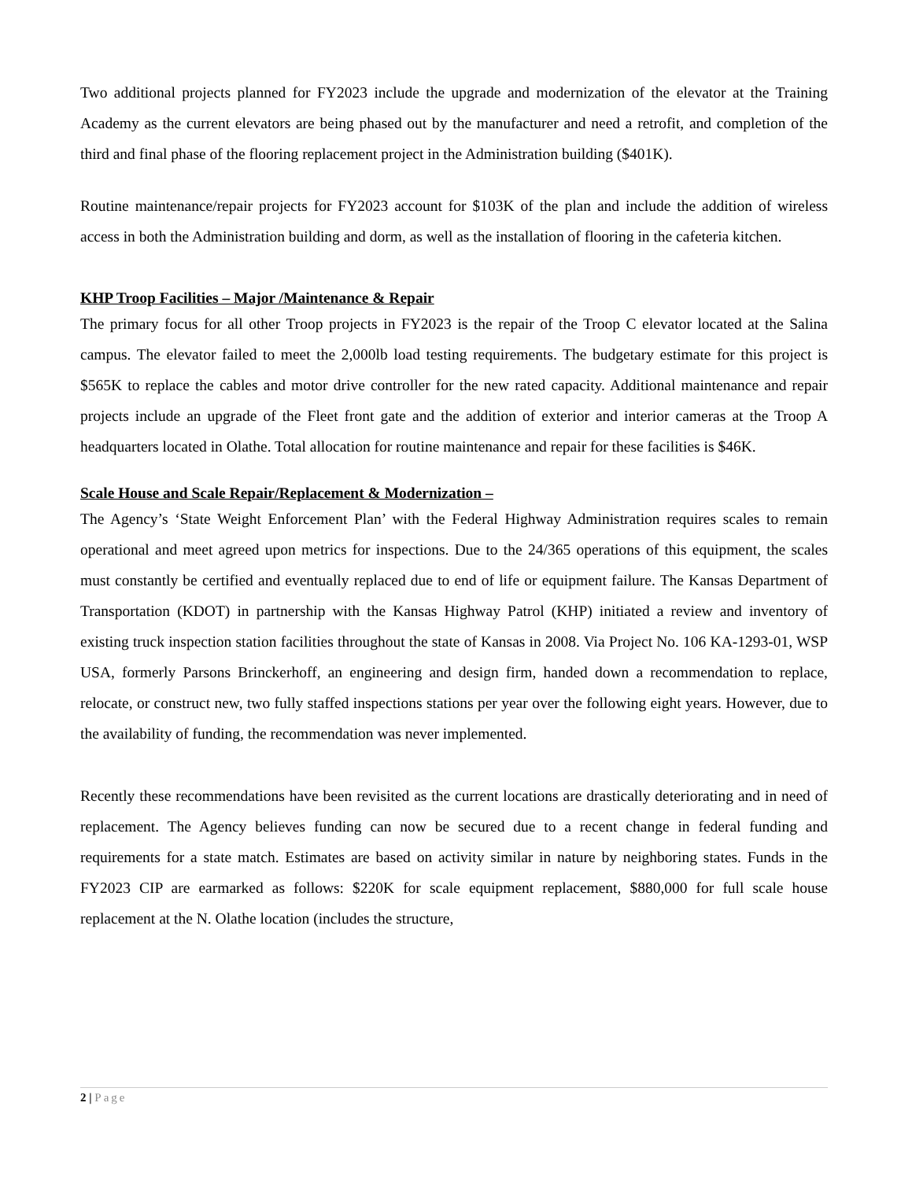Two additional projects planned for FY2023 include the upgrade and modernization of the elevator at the Training Academy as the current elevators are being phased out by the manufacturer and need a retrofit, and completion of the third and final phase of the flooring replacement project in the Administration building ($401K).
Routine maintenance/repair projects for FY2023 account for $103K of the plan and include the addition of wireless access in both the Administration building and dorm, as well as the installation of flooring in the cafeteria kitchen.
KHP Troop Facilities – Major /Maintenance & Repair
The primary focus for all other Troop projects in FY2023 is the repair of the Troop C elevator located at the Salina campus. The elevator failed to meet the 2,000lb load testing requirements. The budgetary estimate for this project is $565K to replace the cables and motor drive controller for the new rated capacity. Additional maintenance and repair projects include an upgrade of the Fleet front gate and the addition of exterior and interior cameras at the Troop A headquarters located in Olathe. Total allocation for routine maintenance and repair for these facilities is $46K.
Scale House and Scale Repair/Replacement & Modernization –
The Agency’s ‘State Weight Enforcement Plan’ with the Federal Highway Administration requires scales to remain operational and meet agreed upon metrics for inspections. Due to the 24/365 operations of this equipment, the scales must constantly be certified and eventually replaced due to end of life or equipment failure. The Kansas Department of Transportation (KDOT) in partnership with the Kansas Highway Patrol (KHP) initiated a review and inventory of existing truck inspection station facilities throughout the state of Kansas in 2008. Via Project No. 106 KA-1293-01, WSP USA, formerly Parsons Brinckerhoff, an engineering and design firm, handed down a recommendation to replace, relocate, or construct new, two fully staffed inspections stations per year over the following eight years. However, due to the availability of funding, the recommendation was never implemented.
Recently these recommendations have been revisited as the current locations are drastically deteriorating and in need of replacement. The Agency believes funding can now be secured due to a recent change in federal funding and requirements for a state match. Estimates are based on activity similar in nature by neighboring states. Funds in the FY2023 CIP are earmarked as follows: $220K for scale equipment replacement, $880,000 for full scale house replacement at the N. Olathe location (includes the structure,
2 | Page